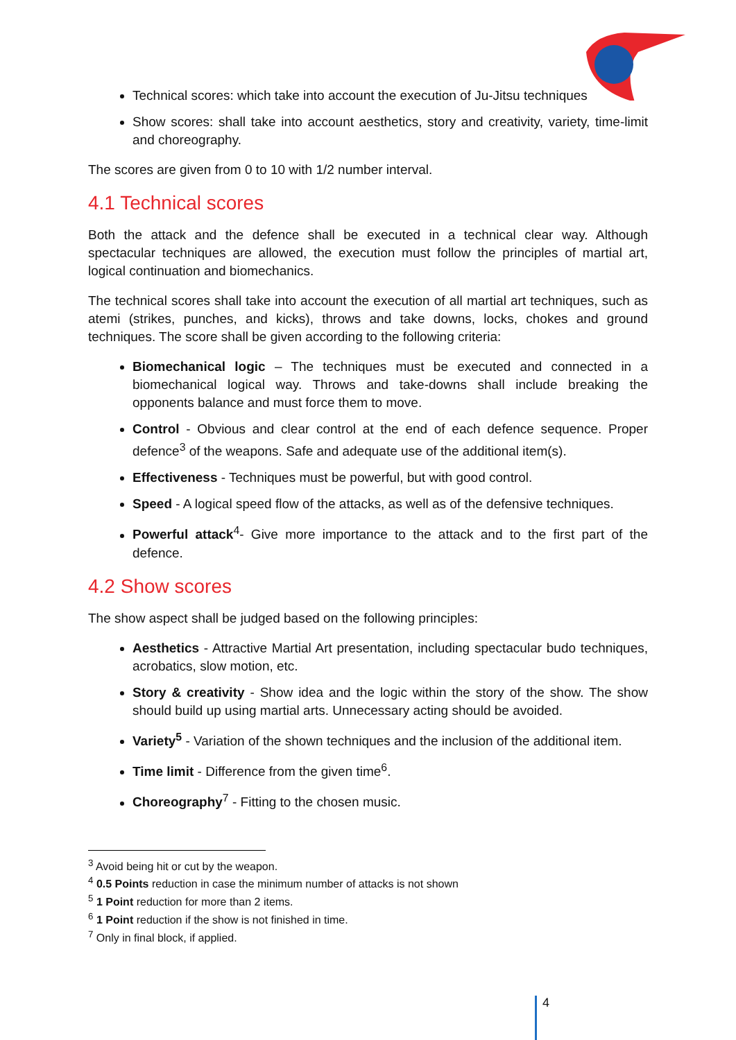Technical scores: which take into account the execution of Ju-Jitsu techniques
Show scores: shall take into account aesthetics, story and creativity, variety, time-limit and choreography.
The scores are given from 0 to 10 with 1/2 number interval.
4.1 Technical scores
Both the attack and the defence shall be executed in a technical clear way. Although spectacular techniques are allowed, the execution must follow the principles of martial art, logical continuation and biomechanics.
The technical scores shall take into account the execution of all martial art techniques, such as atemi (strikes, punches, and kicks), throws and take downs, locks, chokes and ground techniques. The score shall be given according to the following criteria:
Biomechanical logic – The techniques must be executed and connected in a biomechanical logical way. Throws and take-downs shall include breaking the opponents balance and must force them to move.
Control - Obvious and clear control at the end of each defence sequence. Proper defence<sup>3</sup> of the weapons. Safe and adequate use of the additional item(s).
Effectiveness - Techniques must be powerful, but with good control.
Speed - A logical speed flow of the attacks, as well as of the defensive techniques.
Powerful attack<sup>4</sup>- Give more importance to the attack and to the first part of the defence.
4.2 Show scores
The show aspect shall be judged based on the following principles:
Aesthetics - Attractive Martial Art presentation, including spectacular budo techniques, acrobatics, slow motion, etc.
Story & creativity - Show idea and the logic within the story of the show. The show should build up using martial arts. Unnecessary acting should be avoided.
Variety<sup>5</sup> - Variation of the shown techniques and the inclusion of the additional item.
Time limit - Difference from the given time<sup>6</sup>.
Choreography<sup>7</sup> - Fitting to the chosen music.
<sup>3</sup> Avoid being hit or cut by the weapon.
<sup>4</sup> 0.5 Points reduction in case the minimum number of attacks is not shown
<sup>5</sup> 1 Point reduction for more than 2 items.
<sup>6</sup> 1 Point reduction if the show is not finished in time.
<sup>7</sup> Only in final block, if applied.
4